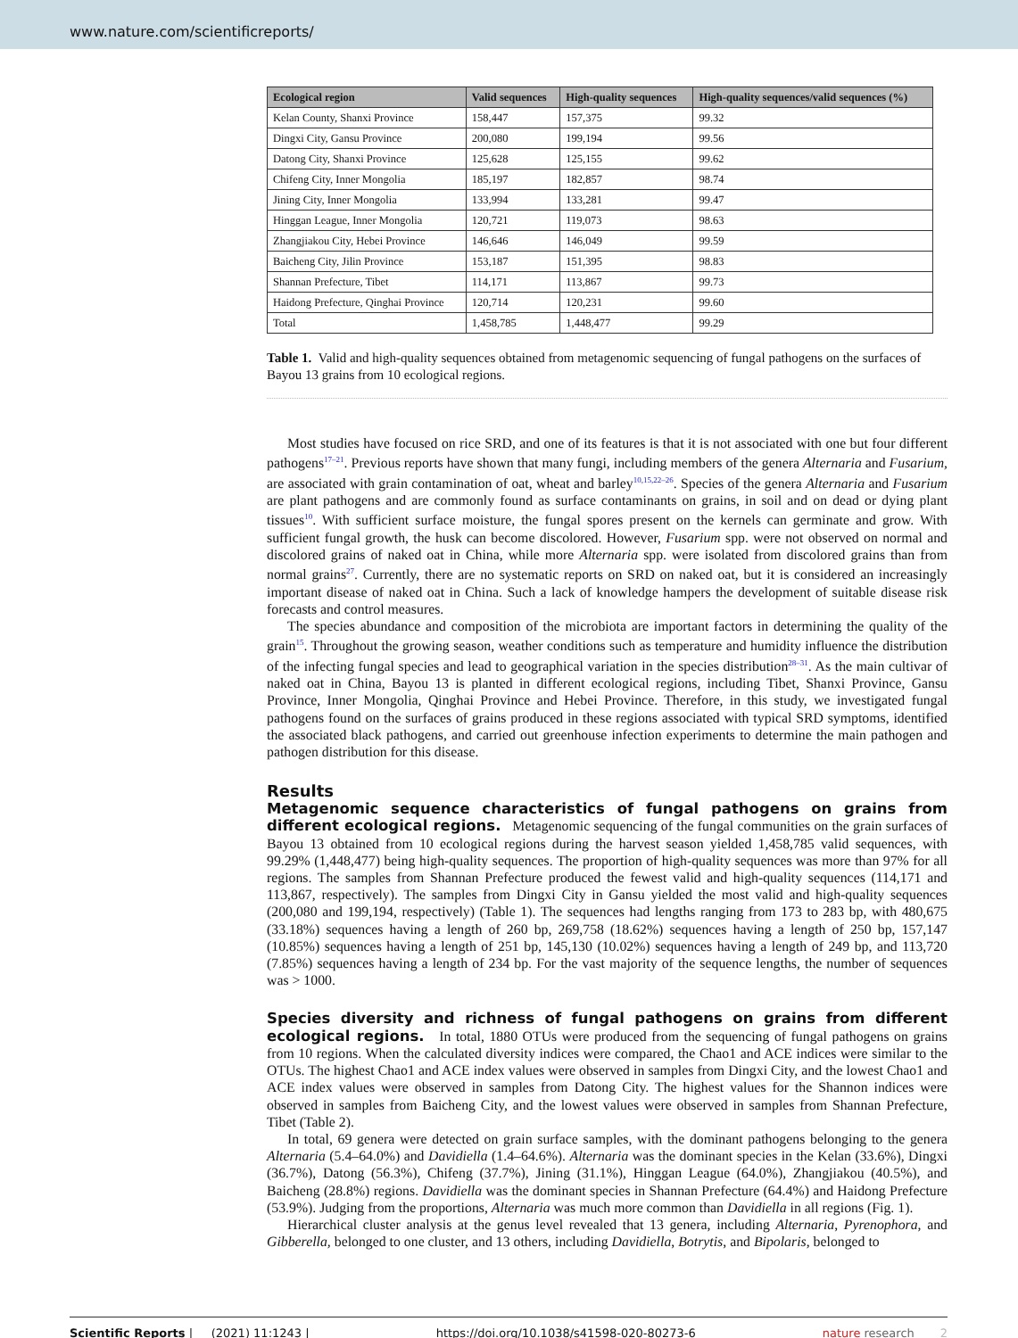www.nature.com/scientificreports/
| Ecological region | Valid sequences | High-quality sequences | High-quality sequences/valid sequences (%) |
| --- | --- | --- | --- |
| Kelan County, Shanxi Province | 158,447 | 157,375 | 99.32 |
| Dingxi City, Gansu Province | 200,080 | 199,194 | 99.56 |
| Datong City, Shanxi Province | 125,628 | 125,155 | 99.62 |
| Chifeng City, Inner Mongolia | 185,197 | 182,857 | 98.74 |
| Jining City, Inner Mongolia | 133,994 | 133,281 | 99.47 |
| Hinggan League, Inner Mongolia | 120,721 | 119,073 | 98.63 |
| Zhangjiakou City, Hebei Province | 146,646 | 146,049 | 99.59 |
| Baicheng City, Jilin Province | 153,187 | 151,395 | 98.83 |
| Shannan Prefecture, Tibet | 114,171 | 113,867 | 99.73 |
| Haidong Prefecture, Qinghai Province | 120,714 | 120,231 | 99.60 |
| Total | 1,458,785 | 1,448,477 | 99.29 |
Table 1. Valid and high-quality sequences obtained from metagenomic sequencing of fungal pathogens on the surfaces of Bayou 13 grains from 10 ecological regions.
Most studies have focused on rice SRD, and one of its features is that it is not associated with one but four different pathogens<sup>17–21</sup>. Previous reports have shown that many fungi, including members of the genera Alternaria and Fusarium, are associated with grain contamination of oat, wheat and barley<sup>10,15,22–26</sup>. Species of the genera Alternaria and Fusarium are plant pathogens and are commonly found as surface contaminants on grains, in soil and on dead or dying plant tissues<sup>10</sup>. With sufficient surface moisture, the fungal spores present on the kernels can germinate and grow. With sufficient fungal growth, the husk can become discolored. However, Fusarium spp. were not observed on normal and discolored grains of naked oat in China, while more Alternaria spp. were isolated from discolored grains than from normal grains<sup>27</sup>. Currently, there are no systematic reports on SRD on naked oat, but it is considered an increasingly important disease of naked oat in China. Such a lack of knowledge hampers the development of suitable disease risk forecasts and control measures.
The species abundance and composition of the microbiota are important factors in determining the quality of the grain<sup>15</sup>. Throughout the growing season, weather conditions such as temperature and humidity influence the distribution of the infecting fungal species and lead to geographical variation in the species distribution<sup>28–31</sup>. As the main cultivar of naked oat in China, Bayou 13 is planted in different ecological regions, including Tibet, Shanxi Province, Gansu Province, Inner Mongolia, Qinghai Province and Hebei Province. Therefore, in this study, we investigated fungal pathogens found on the surfaces of grains produced in these regions associated with typical SRD symptoms, identified the associated black pathogens, and carried out greenhouse infection experiments to determine the main pathogen and pathogen distribution for this disease.
Results
Metagenomic sequence characteristics of fungal pathogens on grains from different ecological regions. Metagenomic sequencing of the fungal communities on the grain surfaces of Bayou 13 obtained from 10 ecological regions during the harvest season yielded 1,458,785 valid sequences, with 99.29% (1,448,477) being high-quality sequences. The proportion of high-quality sequences was more than 97% for all regions. The samples from Shannan Prefecture produced the fewest valid and high-quality sequences (114,171 and 113,867, respectively). The samples from Dingxi City in Gansu yielded the most valid and high-quality sequences (200,080 and 199,194, respectively) (Table 1). The sequences had lengths ranging from 173 to 283 bp, with 480,675 (33.18%) sequences having a length of 260 bp, 269,758 (18.62%) sequences having a length of 250 bp, 157,147 (10.85%) sequences having a length of 251 bp, 145,130 (10.02%) sequences having a length of 249 bp, and 113,720 (7.85%) sequences having a length of 234 bp. For the vast majority of the sequence lengths, the number of sequences was > 1000.
Species diversity and richness of fungal pathogens on grains from different ecological regions. In total, 1880 OTUs were produced from the sequencing of fungal pathogens on grains from 10 regions. When the calculated diversity indices were compared, the Chao1 and ACE indices were similar to the OTUs. The highest Chao1 and ACE index values were observed in samples from Dingxi City, and the lowest Chao1 and ACE index values were observed in samples from Datong City. The highest values for the Shannon indices were observed in samples from Baicheng City, and the lowest values were observed in samples from Shannan Prefecture, Tibet (Table 2).
In total, 69 genera were detected on grain surface samples, with the dominant pathogens belonging to the genera Alternaria (5.4–64.0%) and Davidiella (1.4–64.6%). Alternaria was the dominant species in the Kelan (33.6%), Dingxi (36.7%), Datong (56.3%), Chifeng (37.7%), Jining (31.1%), Hinggan League (64.0%), Zhangjiakou (40.5%), and Baicheng (28.8%) regions. Davidiella was the dominant species in Shannan Prefecture (64.4%) and Haidong Prefecture (53.9%). Judging from the proportions, Alternaria was much more common than Davidiella in all regions (Fig. 1).
Hierarchical cluster analysis at the genus level revealed that 13 genera, including Alternaria, Pyrenophora, and Gibberella, belonged to one cluster, and 13 others, including Davidiella, Botrytis, and Bipolaris, belonged to
Scientific Reports | (2021) 11:1243 | https://doi.org/10.1038/s41598-020-80273-6 nature research 2